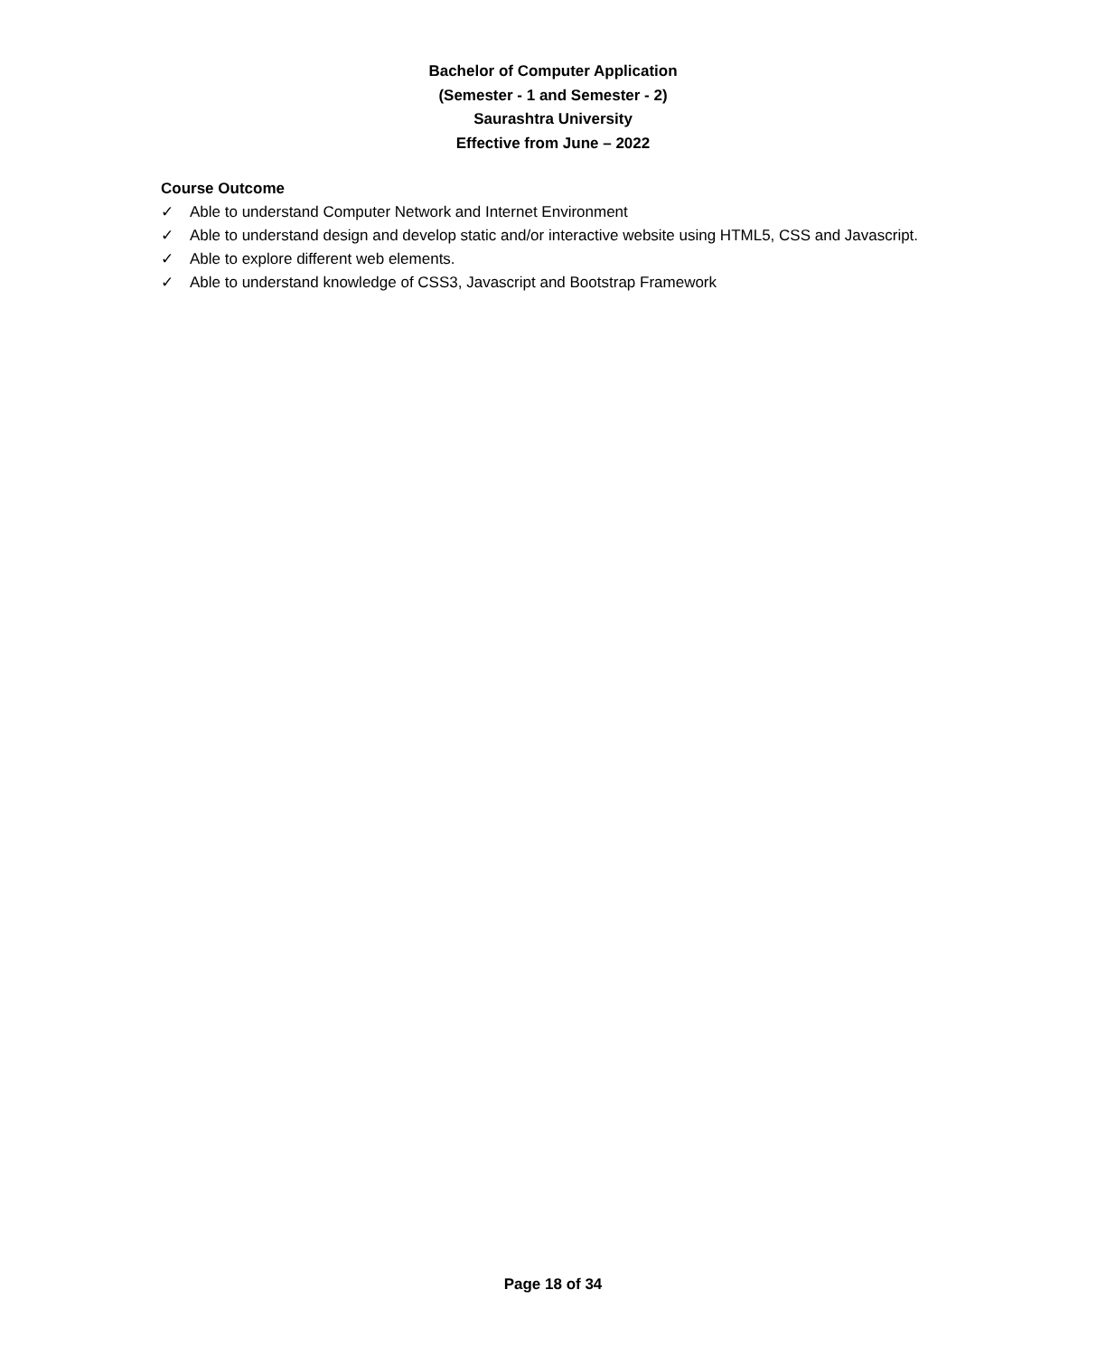Bachelor of Computer Application
(Semester - 1 and Semester - 2)
Saurashtra University
Effective from June – 2022
Course Outcome
✓ Able to understand Computer Network and Internet Environment
✓ Able to understand design and develop static and/or interactive website using HTML5, CSS and Javascript.
✓ Able to explore different web elements.
✓ Able to understand knowledge of CSS3, Javascript and Bootstrap Framework
Page 18 of 34